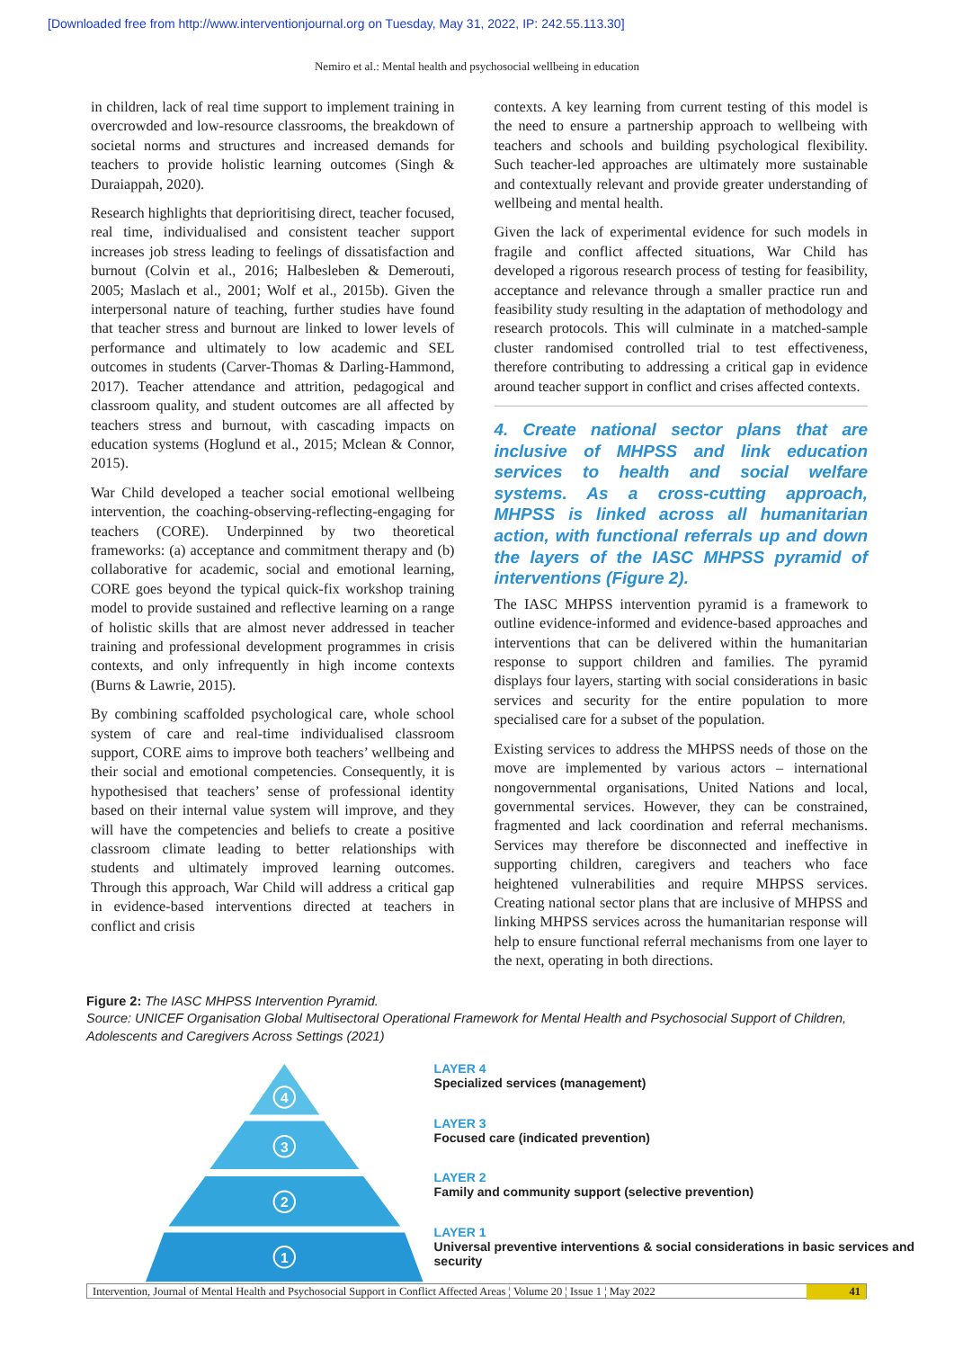[Downloaded free from http://www.interventionjournal.org on Tuesday, May 31, 2022, IP: 242.55.113.30]
Nemiro et al.: Mental health and psychosocial wellbeing in education
in children, lack of real time support to implement training in overcrowded and low-resource classrooms, the breakdown of societal norms and structures and increased demands for teachers to provide holistic learning outcomes (Singh & Duraiappah, 2020).
Research highlights that deprioritising direct, teacher focused, real time, individualised and consistent teacher support increases job stress leading to feelings of dissatisfaction and burnout (Colvin et al., 2016; Halbesleben & Demerouti, 2005; Maslach et al., 2001; Wolf et al., 2015b). Given the interpersonal nature of teaching, further studies have found that teacher stress and burnout are linked to lower levels of performance and ultimately to low academic and SEL outcomes in students (Carver-Thomas & Darling-Hammond, 2017). Teacher attendance and attrition, pedagogical and classroom quality, and student outcomes are all affected by teachers stress and burnout, with cascading impacts on education systems (Hoglund et al., 2015; Mclean & Connor, 2015).
War Child developed a teacher social emotional wellbeing intervention, the coaching-observing-reflecting-engaging for teachers (CORE). Underpinned by two theoretical frameworks: (a) acceptance and commitment therapy and (b) collaborative for academic, social and emotional learning, CORE goes beyond the typical quick-fix workshop training model to provide sustained and reflective learning on a range of holistic skills that are almost never addressed in teacher training and professional development programmes in crisis contexts, and only infrequently in high income contexts (Burns & Lawrie, 2015).
By combining scaffolded psychological care, whole school system of care and real-time individualised classroom support, CORE aims to improve both teachers’ wellbeing and their social and emotional competencies. Consequently, it is hypothesised that teachers’ sense of professional identity based on their internal value system will improve, and they will have the competencies and beliefs to create a positive classroom climate leading to better relationships with students and ultimately improved learning outcomes. Through this approach, War Child will address a critical gap in evidence-based interventions directed at teachers in conflict and crisis
contexts. A key learning from current testing of this model is the need to ensure a partnership approach to wellbeing with teachers and schools and building psychological flexibility. Such teacher-led approaches are ultimately more sustainable and contextually relevant and provide greater understanding of wellbeing and mental health.
Given the lack of experimental evidence for such models in fragile and conflict affected situations, War Child has developed a rigorous research process of testing for feasibility, acceptance and relevance through a smaller practice run and feasibility study resulting in the adaptation of methodology and research protocols. This will culminate in a matched-sample cluster randomised controlled trial to test effectiveness, therefore contributing to addressing a critical gap in evidence around teacher support in conflict and crises affected contexts.
4. Create national sector plans that are inclusive of MHPSS and link education services to health and social welfare systems. As a cross-cutting approach, MHPSS is linked across all humanitarian action, with functional referrals up and down the layers of the IASC MHPSS pyramid of interventions (Figure 2).
The IASC MHPSS intervention pyramid is a framework to outline evidence-informed and evidence-based approaches and interventions that can be delivered within the humanitarian response to support children and families. The pyramid displays four layers, starting with social considerations in basic services and security for the entire population to more specialised care for a subset of the population.
Existing services to address the MHPSS needs of those on the move are implemented by various actors – international nongovernmental organisations, United Nations and local, governmental services. However, they can be constrained, fragmented and lack coordination and referral mechanisms. Services may therefore be disconnected and ineffective in supporting children, caregivers and teachers who face heightened vulnerabilities and require MHPSS services. Creating national sector plans that are inclusive of MHPSS and linking MHPSS services across the humanitarian response will help to ensure functional referral mechanisms from one layer to the next, operating in both directions.
Figure 2: The IASC MHPSS Intervention Pyramid.
Source: UNICEF Organisation Global Multisectoral Operational Framework for Mental Health and Psychosocial Support of Children, Adolescents and Caregivers Across Settings (2021)
4
3
2
1
LAYER 4
Specialized services (management)
LAYER 3
Focused care (indicated prevention)
LAYER 2
Family and community support (selective prevention)
LAYER 1
Universal preventive interventions & social considerations in basic services and security
Intervention, Journal of Mental Health and Psychosocial Support in Conflict Affected Areas ¦ Volume 20 ¦ Issue 1 ¦ May 2022 41